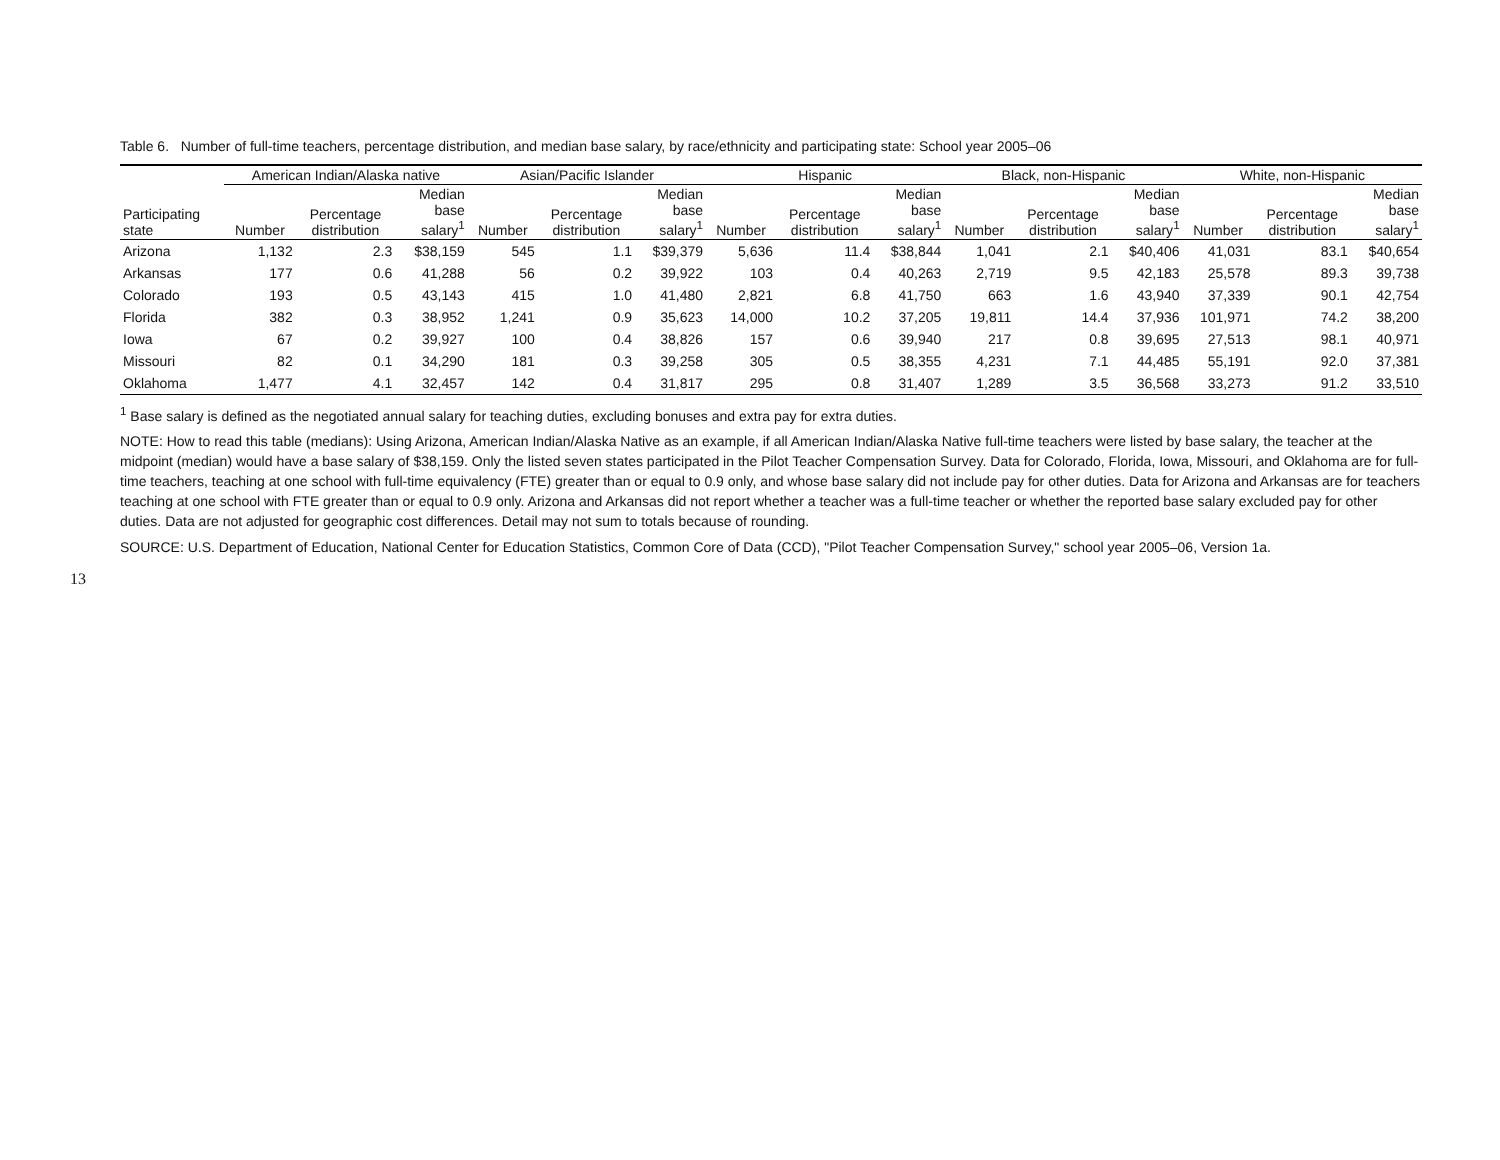13
Table 6. Number of full-time teachers, percentage distribution, and median base salary, by race/ethnicity and participating state: School year 2005–06
| | American Indian/Alaska native | | | Asian/Pacific Islander | | | Hispanic | | | Black, non-Hispanic | | | White, non-Hispanic | | |
| --- | --- | --- | --- | --- | --- | --- | --- | --- | --- | --- | --- | --- | --- | --- | --- |
| Participating state | Number | Percentage distribution | Median base salary<sup>1</sup> | Number | Percentage distribution | Median base salary<sup>1</sup> | Number | Percentage distribution | Median base salary<sup>1</sup> | Number | Percentage distribution | Median base salary<sup>1</sup> | Number | Percentage distribution | Median base salary<sup>1</sup> |
| Arizona | 1,132 | 2.3 | $38,159 | 545 | 1.1 | $39,379 | 5,636 | 11.4 | $38,844 | 1,041 | 2.1 | $40,406 | 41,031 | 83.1 | $40,654 |
| Arkansas | 177 | 0.6 | 41,288 | 56 | 0.2 | 39,922 | 103 | 0.4 | 40,263 | 2,719 | 9.5 | 42,183 | 25,578 | 89.3 | 39,738 |
| Colorado | 193 | 0.5 | 43,143 | 415 | 1.0 | 41,480 | 2,821 | 6.8 | 41,750 | 663 | 1.6 | 43,940 | 37,339 | 90.1 | 42,754 |
| Florida | 382 | 0.3 | 38,952 | 1,241 | 0.9 | 35,623 | 14,000 | 10.2 | 37,205 | 19,811 | 14.4 | 37,936 | 101,971 | 74.2 | 38,200 |
| Iowa | 67 | 0.2 | 39,927 | 100 | 0.4 | 38,826 | 157 | 0.6 | 39,940 | 217 | 0.8 | 39,695 | 27,513 | 98.1 | 40,971 |
| Missouri | 82 | 0.1 | 34,290 | 181 | 0.3 | 39,258 | 305 | 0.5 | 38,355 | 4,231 | 7.1 | 44,485 | 55,191 | 92.0 | 37,381 |
| Oklahoma | 1,477 | 4.1 | 32,457 | 142 | 0.4 | 31,817 | 295 | 0.8 | 31,407 | 1,289 | 3.5 | 36,568 | 33,273 | 91.2 | 33,510 |
<sup>1</sup> Base salary is defined as the negotiated annual salary for teaching duties, excluding bonuses and extra pay for extra duties.
NOTE: How to read this table (medians): Using Arizona, American Indian/Alaska Native as an example, if all American Indian/Alaska Native full-time teachers were listed by base salary, the teacher at the midpoint (median) would have a base salary of $38,159. Only the listed seven states participated in the Pilot Teacher Compensation Survey. Data for Colorado, Florida, Iowa, Missouri, and Oklahoma are for full-time teachers, teaching at one school with full-time equivalency (FTE) greater than or equal to 0.9 only, and whose base salary did not include pay for other duties. Data for Arizona and Arkansas are for teachers teaching at one school with FTE greater than or equal to 0.9 only. Arizona and Arkansas did not report whether a teacher was a full-time teacher or whether the reported base salary excluded pay for other duties. Data are not adjusted for geographic cost differences. Detail may not sum to totals because of rounding.
SOURCE: U.S. Department of Education, National Center for Education Statistics, Common Core of Data (CCD), "Pilot Teacher Compensation Survey," school year 2005–06, Version 1a.